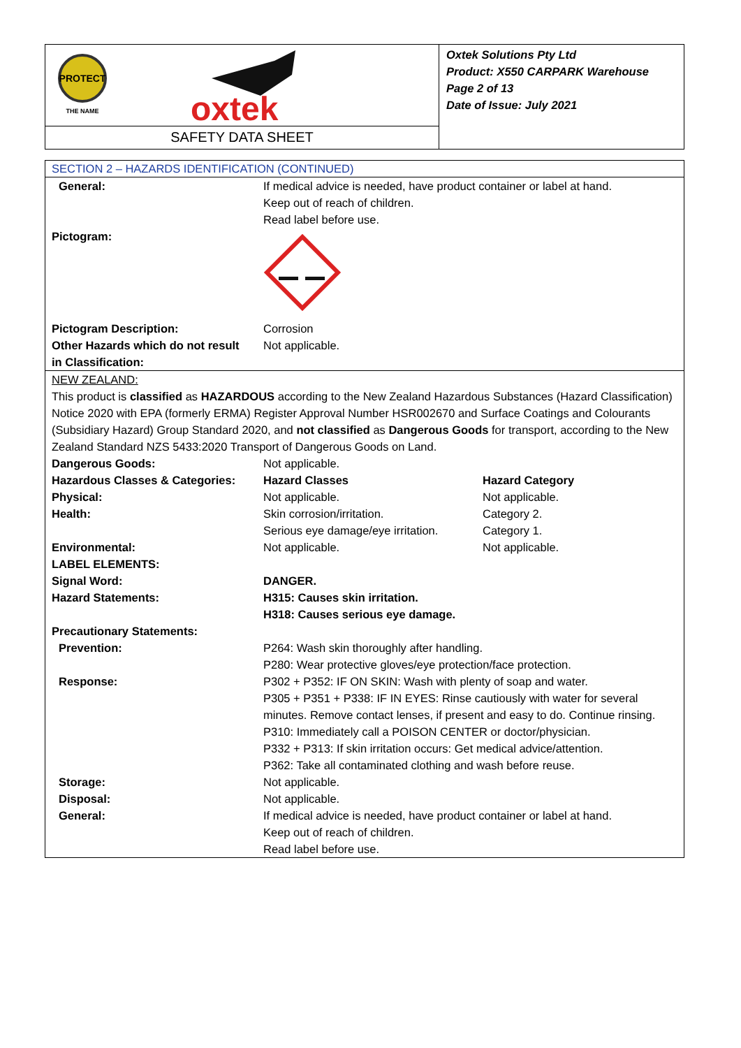PROTECT
THE NAME
oxtek
SAFETY DATA SHEET
Oxtek Solutions Pty Ltd
Product: X550 CARPARK Warehouse
Page 2 of 13
Date of Issue: July 2021
SECTION 2 – HAZARDS IDENTIFICATION (CONTINUED)
| General: | If medical advice is needed, have product container or label at hand. Keep out of reach of children. Read label before use. |
| Pictogram: | |
| Pictogram Description: | Corrosion |
| Other Hazards which do not result in Classification: | Not applicable. |
NEW ZEALAND:
This product is classified as HAZARDOUS according to the New Zealand Hazardous Substances (Hazard Classification) Notice 2020 with EPA (formerly ERMA) Register Approval Number HSR002670 and Surface Coatings and Colourants (Subsidiary Hazard) Group Standard 2020, and not classified as Dangerous Goods for transport, according to the New Zealand Standard NZS 5433:2020 Transport of Dangerous Goods on Land.
| Dangerous Goods: | Not applicable. | |
| Hazardous Classes & Categories: | Hazard Classes | Hazard Category |
| Physical: | Not applicable. | Not applicable. |
| Health: | Skin corrosion/irritation. Serious eye damage/eye irritation. | Category 2. Category 1. |
| Environmental: | Not applicable. | Not applicable. |
| LABEL ELEMENTS: | | |
| Signal Word: | DANGER. | |
| Hazard Statements: | H315: Causes skin irritation. H318: Causes serious eye damage. | |
| Precautionary Statements: | | |
| Prevention: | P264: Wash skin thoroughly after handling. P280: Wear protective gloves/eye protection/face protection. | |
| Response: | P302 + P352: IF ON SKIN: Wash with plenty of soap and water. P305 + P351 + P338: IF IN EYES: Rinse cautiously with water for several minutes. Remove contact lenses, if present and easy to do. Continue rinsing. P310: Immediately call a POISON CENTER or doctor/physician. P332 + P313: If skin irritation occurs: Get medical advice/attention. P362: Take all contaminated clothing and wash before reuse. | |
| Storage: | Not applicable. | |
| Disposal: | Not applicable. | |
| General: | If medical advice is needed, have product container or label at hand. Keep out of reach of children. Read label before use. | |